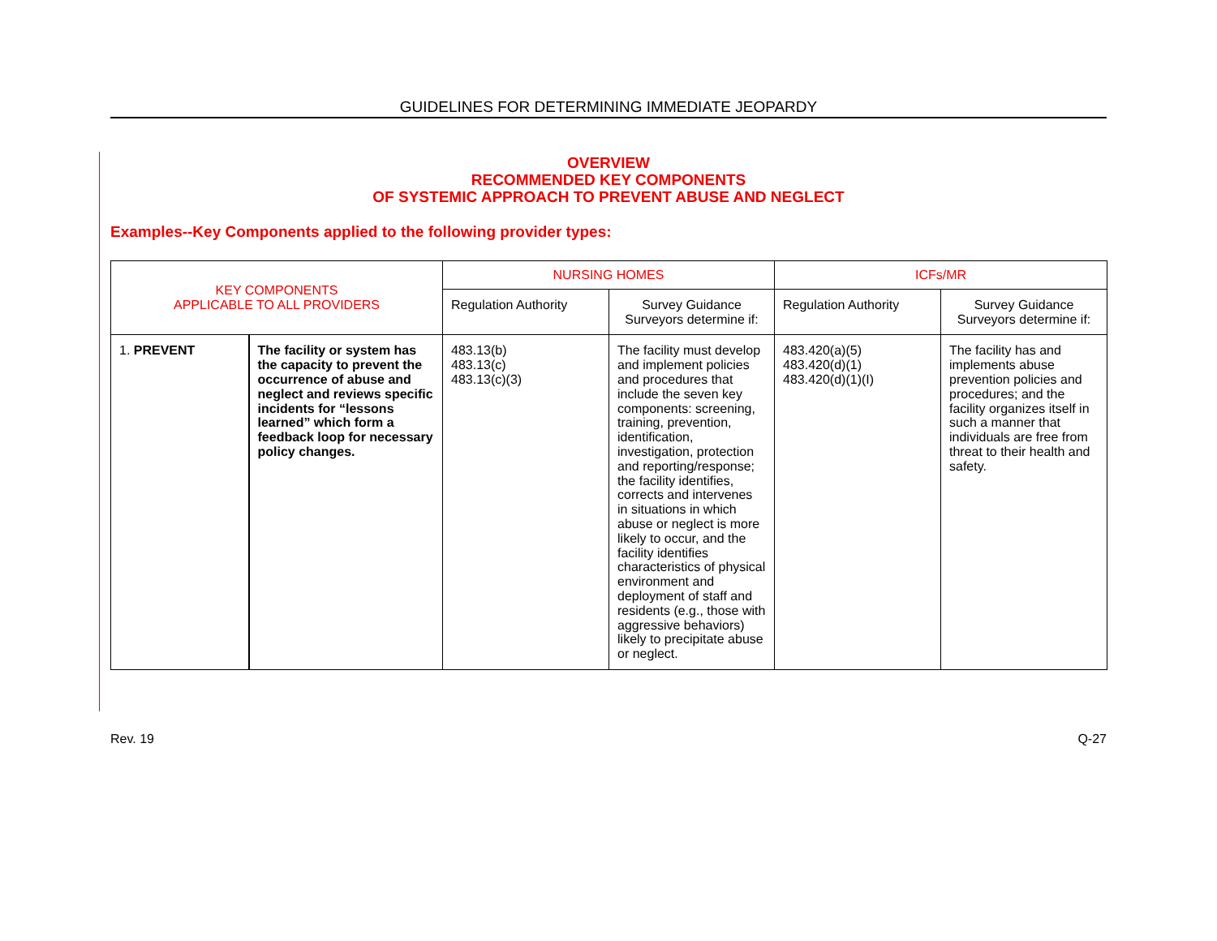GUIDELINES FOR DETERMINING IMMEDIATE JEOPARDY
OVERVIEW
RECOMMENDED KEY COMPONENTS
OF SYSTEMIC APPROACH TO PREVENT ABUSE AND NEGLECT
Examples--Key Components applied to the following provider types:
| KEY COMPONENTS APPLICABLE TO ALL PROVIDERS | | NURSING HOMES | | ICFs/MR | |
| --- | --- | --- | --- | --- | --- |
| | | Regulation Authority | Survey Guidance Surveyors determine if: | Regulation Authority | Survey Guidance Surveyors determine if: |
| 1. PREVENT | The facility or system has the capacity to prevent the occurrence of abuse and neglect and reviews specific incidents for “lessons learned” which form a feedback loop for necessary policy changes. | 483.13(b) 483.13(c) 483.13(c)(3) | The facility must develop and implement policies and procedures that include the seven key components: screening, training, prevention, identification, investigation, protection and reporting/response; the facility identifies, corrects and intervenes in situations in which abuse or neglect is more likely to occur, and the facility identifies characteristics of physical environment and deployment of staff and residents (e.g., those with aggressive behaviors) likely to precipitate abuse or neglect. | 483.420(a)(5) 483.420(d)(1) 483.420(d)(1)(I) | The facility has and implements abuse prevention policies and procedures; and the facility organizes itself in such a manner that individuals are free from threat to their health and safety. |
Rev. 19 Q-27